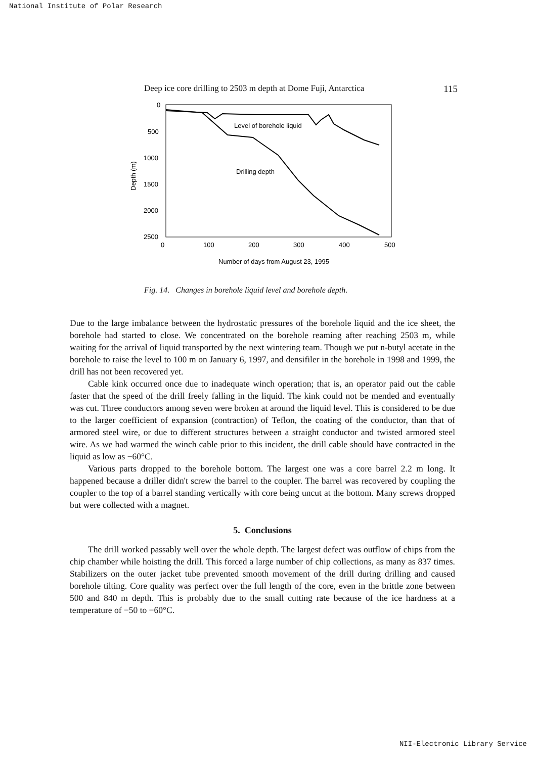National Institute of Polar Research
Deep ice core drilling to 2503 m depth at Dome Fuji, Antarctica 115
0
500
1000
1500
2000
2500
0
100
200
300
400
500
Depth (m)
Number of days from August 23, 1995
Level of borehole liquid
Drilling depth
Fig. 14. Changes in borehole liquid level and borehole depth.
Due to the large imbalance between the hydrostatic pressures of the borehole liquid and the ice sheet, the borehole had started to close. We concentrated on the borehole reaming after reaching 2503 m, while waiting for the arrival of liquid transported by the next wintering team. Though we put n-butyl acetate in the borehole to raise the level to 100 m on January 6, 1997, and densifiler in the borehole in 1998 and 1999, the drill has not been recovered yet.
Cable kink occurred once due to inadequate winch operation; that is, an operator paid out the cable faster that the speed of the drill freely falling in the liquid. The kink could not be mended and eventually was cut. Three conductors among seven were broken at around the liquid level. This is considered to be due to the larger coefficient of expansion (contraction) of Teflon, the coating of the conductor, than that of armored steel wire, or due to different structures between a straight conductor and twisted armored steel wire. As we had warmed the winch cable prior to this incident, the drill cable should have contracted in the liquid as low as −60°C.
Various parts dropped to the borehole bottom. The largest one was a core barrel 2.2 m long. It happened because a driller didn't screw the barrel to the coupler. The barrel was recovered by coupling the coupler to the top of a barrel standing vertically with core being uncut at the bottom. Many screws dropped but were collected with a magnet.
5. Conclusions
The drill worked passably well over the whole depth. The largest defect was outflow of chips from the chip chamber while hoisting the drill. This forced a large number of chip collections, as many as 837 times. Stabilizers on the outer jacket tube prevented smooth movement of the drill during drilling and caused borehole tilting. Core quality was perfect over the full length of the core, even in the brittle zone between 500 and 840 m depth. This is probably due to the small cutting rate because of the ice hardness at a temperature of −50 to −60°C.
NII-Electronic Library Service